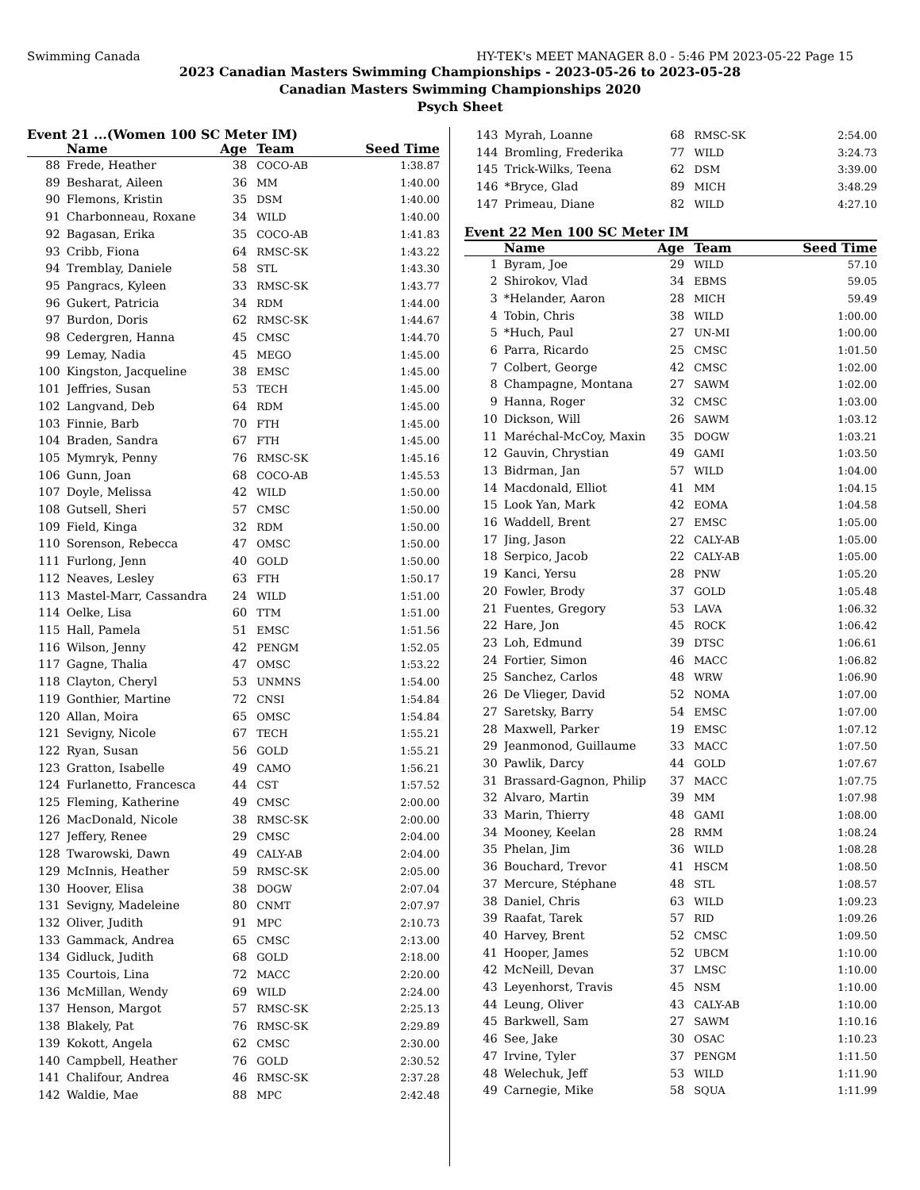Swimming Canada HY-TEK's MEET MANAGER 8.0 - 5:46 PM 2023-05-22 Page 15
2023 Canadian Masters Swimming Championships - 2023-05-26 to 2023-05-28
Canadian Masters Swimming Championships 2020
Psych Sheet
Event 21 ...(Women 100 SC Meter IM)
| | Name | Age | Team | Seed Time |
| --- | --- | --- | --- | --- |
| 88 | Frede, Heather | 38 | COCO-AB | 1:38.87 |
| 89 | Besharat, Aileen | 36 | MM | 1:40.00 |
| 90 | Flemons, Kristin | 35 | DSM | 1:40.00 |
| 91 | Charbonneau, Roxane | 34 | WILD | 1:40.00 |
| 92 | Bagasan, Erika | 35 | COCO-AB | 1:41.83 |
| 93 | Cribb, Fiona | 64 | RMSC-SK | 1:43.22 |
| 94 | Tremblay, Daniele | 58 | STL | 1:43.30 |
| 95 | Pangracs, Kyleen | 33 | RMSC-SK | 1:43.77 |
| 96 | Gukert, Patricia | 34 | RDM | 1:44.00 |
| 97 | Burdon, Doris | 62 | RMSC-SK | 1:44.67 |
| 98 | Cedergren, Hanna | 45 | CMSC | 1:44.70 |
| 99 | Lemay, Nadia | 45 | MEGO | 1:45.00 |
| 100 | Kingston, Jacqueline | 38 | EMSC | 1:45.00 |
| 101 | Jeffries, Susan | 53 | TECH | 1:45.00 |
| 102 | Langvand, Deb | 64 | RDM | 1:45.00 |
| 103 | Finnie, Barb | 70 | FTH | 1:45.00 |
| 104 | Braden, Sandra | 67 | FTH | 1:45.00 |
| 105 | Mymryk, Penny | 76 | RMSC-SK | 1:45.16 |
| 106 | Gunn, Joan | 68 | COCO-AB | 1:45.53 |
| 107 | Doyle, Melissa | 42 | WILD | 1:50.00 |
| 108 | Gutsell, Sheri | 57 | CMSC | 1:50.00 |
| 109 | Field, Kinga | 32 | RDM | 1:50.00 |
| 110 | Sorenson, Rebecca | 47 | OMSC | 1:50.00 |
| 111 | Furlong, Jenn | 40 | GOLD | 1:50.00 |
| 112 | Neaves, Lesley | 63 | FTH | 1:50.17 |
| 113 | Mastel-Marr, Cassandra | 24 | WILD | 1:51.00 |
| 114 | Oelke, Lisa | 60 | TTM | 1:51.00 |
| 115 | Hall, Pamela | 51 | EMSC | 1:51.56 |
| 116 | Wilson, Jenny | 42 | PENGM | 1:52.05 |
| 117 | Gagne, Thalia | 47 | OMSC | 1:53.22 |
| 118 | Clayton, Cheryl | 53 | UNMNS | 1:54.00 |
| 119 | Gonthier, Martine | 72 | CNSI | 1:54.84 |
| 120 | Allan, Moira | 65 | OMSC | 1:54.84 |
| 121 | Sevigny, Nicole | 67 | TECH | 1:55.21 |
| 122 | Ryan, Susan | 56 | GOLD | 1:55.21 |
| 123 | Gratton, Isabelle | 49 | CAMO | 1:56.21 |
| 124 | Furlanetto, Francesca | 44 | CST | 1:57.52 |
| 125 | Fleming, Katherine | 49 | CMSC | 2:00.00 |
| 126 | MacDonald, Nicole | 38 | RMSC-SK | 2:00.00 |
| 127 | Jeffery, Renee | 29 | CMSC | 2:04.00 |
| 128 | Twarowski, Dawn | 49 | CALY-AB | 2:04.00 |
| 129 | McInnis, Heather | 59 | RMSC-SK | 2:05.00 |
| 130 | Hoover, Elisa | 38 | DOGW | 2:07.04 |
| 131 | Sevigny, Madeleine | 80 | CNMT | 2:07.97 |
| 132 | Oliver, Judith | 91 | MPC | 2:10.73 |
| 133 | Gammack, Andrea | 65 | CMSC | 2:13.00 |
| 134 | Gidluck, Judith | 68 | GOLD | 2:18.00 |
| 135 | Courtois, Lina | 72 | MACC | 2:20.00 |
| 136 | McMillan, Wendy | 69 | WILD | 2:24.00 |
| 137 | Henson, Margot | 57 | RMSC-SK | 2:25.13 |
| 138 | Blakely, Pat | 76 | RMSC-SK | 2:29.89 |
| 139 | Kokott, Angela | 62 | CMSC | 2:30.00 |
| 140 | Campbell, Heather | 76 | GOLD | 2:30.52 |
| 141 | Chalifour, Andrea | 46 | RMSC-SK | 2:37.28 |
| 142 | Waldie, Mae | 88 | MPC | 2:42.48 |
| 143 | Myrah, Loanne | 68 | RMSC-SK | 2:54.00 |
| 144 | Bromling, Frederika | 77 | WILD | 3:24.73 |
| 145 | Trick-Wilks, Teena | 62 | DSM | 3:39.00 |
| 146 | *Bryce, Glad | 89 | MICH | 3:48.29 |
| 147 | Primeau, Diane | 82 | WILD | 4:27.10 |
Event 22 Men 100 SC Meter IM
| | Name | Age | Team | Seed Time |
| --- | --- | --- | --- | --- |
| 1 | Byram, Joe | 29 | WILD | 57.10 |
| 2 | Shirokov, Vlad | 34 | EBMS | 59.05 |
| 3 | *Helander, Aaron | 28 | MICH | 59.49 |
| 4 | Tobin, Chris | 38 | WILD | 1:00.00 |
| 5 | *Huch, Paul | 27 | UN-MI | 1:00.00 |
| 6 | Parra, Ricardo | 25 | CMSC | 1:01.50 |
| 7 | Colbert, George | 42 | CMSC | 1:02.00 |
| 8 | Champagne, Montana | 27 | SAWM | 1:02.00 |
| 9 | Hanna, Roger | 32 | CMSC | 1:03.00 |
| 10 | Dickson, Will | 26 | SAWM | 1:03.12 |
| 11 | Maréchal-McCoy, Maxin | 35 | DOGW | 1:03.21 |
| 12 | Gauvin, Chrystian | 49 | GAMI | 1:03.50 |
| 13 | Bidrman, Jan | 57 | WILD | 1:04.00 |
| 14 | Macdonald, Elliot | 41 | MM | 1:04.15 |
| 15 | Look Yan, Mark | 42 | EOMA | 1:04.58 |
| 16 | Waddell, Brent | 27 | EMSC | 1:05.00 |
| 17 | Jing, Jason | 22 | CALY-AB | 1:05.00 |
| 18 | Serpico, Jacob | 22 | CALY-AB | 1:05.00 |
| 19 | Kanci, Yersu | 28 | PNW | 1:05.20 |
| 20 | Fowler, Brody | 37 | GOLD | 1:05.48 |
| 21 | Fuentes, Gregory | 53 | LAVA | 1:06.32 |
| 22 | Hare, Jon | 45 | ROCK | 1:06.42 |
| 23 | Loh, Edmund | 39 | DTSC | 1:06.61 |
| 24 | Fortier, Simon | 46 | MACC | 1:06.82 |
| 25 | Sanchez, Carlos | 48 | WRW | 1:06.90 |
| 26 | De Vlieger, David | 52 | NOMA | 1:07.00 |
| 27 | Saretsky, Barry | 54 | EMSC | 1:07.00 |
| 28 | Maxwell, Parker | 19 | EMSC | 1:07.12 |
| 29 | Jeanmonod, Guillaume | 33 | MACC | 1:07.50 |
| 30 | Pawlik, Darcy | 44 | GOLD | 1:07.67 |
| 31 | Brassard-Gagnon, Philip | 37 | MACC | 1:07.75 |
| 32 | Alvaro, Martin | 39 | MM | 1:07.98 |
| 33 | Marin, Thierry | 48 | GAMI | 1:08.00 |
| 34 | Mooney, Keelan | 28 | RMM | 1:08.24 |
| 35 | Phelan, Jim | 36 | WILD | 1:08.28 |
| 36 | Bouchard, Trevor | 41 | HSCM | 1:08.50 |
| 37 | Mercure, Stéphane | 48 | STL | 1:08.57 |
| 38 | Daniel, Chris | 63 | WILD | 1:09.23 |
| 39 | Raafat, Tarek | 57 | RID | 1:09.26 |
| 40 | Harvey, Brent | 52 | CMSC | 1:09.50 |
| 41 | Hooper, James | 52 | UBCM | 1:10.00 |
| 42 | McNeill, Devan | 37 | LMSC | 1:10.00 |
| 43 | Leyenhorst, Travis | 45 | NSM | 1:10.00 |
| 44 | Leung, Oliver | 43 | CALY-AB | 1:10.00 |
| 45 | Barkwell, Sam | 27 | SAWM | 1:10.16 |
| 46 | See, Jake | 30 | OSAC | 1:10.23 |
| 47 | Irvine, Tyler | 37 | PENGM | 1:11.50 |
| 48 | Welechuk, Jeff | 53 | WILD | 1:11.90 |
| 49 | Carnegie, Mike | 58 | SQUA | 1:11.99 |